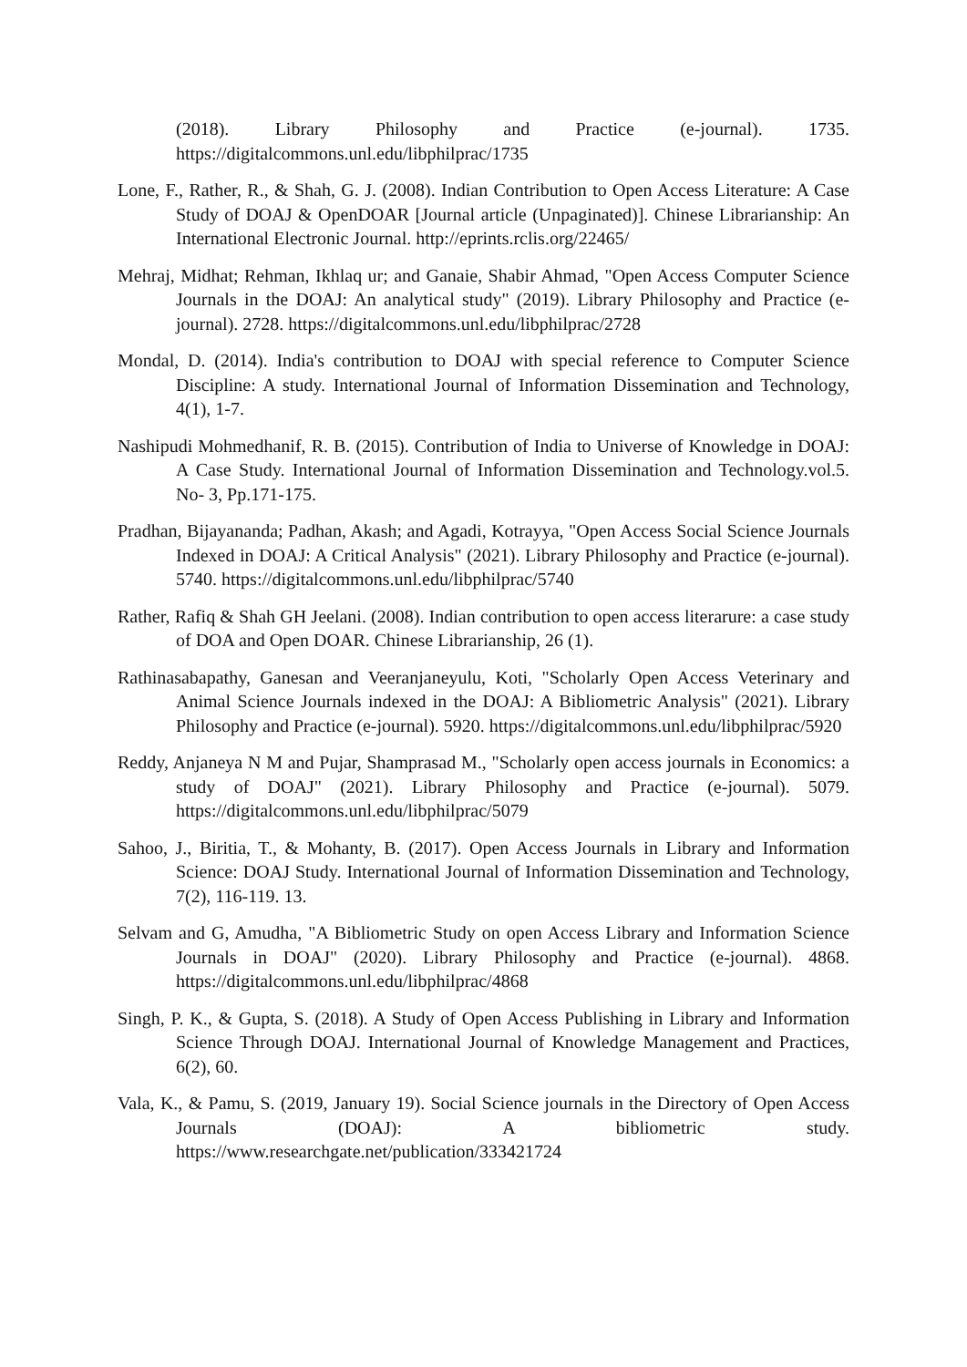(2018). Library Philosophy and Practice (e-journal). 1735. https://digitalcommons.unl.edu/libphilprac/1735
Lone, F., Rather, R., & Shah, G. J. (2008). Indian Contribution to Open Access Literature: A Case Study of DOAJ & OpenDOAR [Journal article (Unpaginated)]. Chinese Librarianship: An International Electronic Journal. http://eprints.rclis.org/22465/
Mehraj, Midhat; Rehman, Ikhlaq ur; and Ganaie, Shabir Ahmad, "Open Access Computer Science Journals in the DOAJ: An analytical study" (2019). Library Philosophy and Practice (e-journal). 2728. https://digitalcommons.unl.edu/libphilprac/2728
Mondal, D. (2014). India's contribution to DOAJ with special reference to Computer Science Discipline: A study. International Journal of Information Dissemination and Technology, 4(1), 1-7.
Nashipudi Mohmedhanif, R. B. (2015). Contribution of India to Universe of Knowledge in DOAJ: A Case Study. International Journal of Information Dissemination and Technology.vol.5. No- 3, Pp.171-175.
Pradhan, Bijayananda; Padhan, Akash; and Agadi, Kotrayya, "Open Access Social Science Journals Indexed in DOAJ: A Critical Analysis" (2021). Library Philosophy and Practice (e-journal). 5740. https://digitalcommons.unl.edu/libphilprac/5740
Rather, Rafiq & Shah GH Jeelani. (2008). Indian contribution to open access literarure: a case study of DOA and Open DOAR. Chinese Librarianship, 26 (1).
Rathinasabapathy, Ganesan and Veeranjaneyulu, Koti, "Scholarly Open Access Veterinary and Animal Science Journals indexed in the DOAJ: A Bibliometric Analysis" (2021). Library Philosophy and Practice (e-journal). 5920. https://digitalcommons.unl.edu/libphilprac/5920
Reddy, Anjaneya N M and Pujar, Shamprasad M., "Scholarly open access journals in Economics: a study of DOAJ" (2021). Library Philosophy and Practice (e-journal). 5079. https://digitalcommons.unl.edu/libphilprac/5079
Sahoo, J., Biritia, T., & Mohanty, B. (2017). Open Access Journals in Library and Information Science: DOAJ Study. International Journal of Information Dissemination and Technology, 7(2), 116-119. 13.
Selvam and G, Amudha, "A Bibliometric Study on open Access Library and Information Science Journals in DOAJ" (2020). Library Philosophy and Practice (e-journal). 4868. https://digitalcommons.unl.edu/libphilprac/4868
Singh, P. K., & Gupta, S. (2018). A Study of Open Access Publishing in Library and Information Science Through DOAJ. International Journal of Knowledge Management and Practices, 6(2), 60.
Vala, K., & Pamu, S. (2019, January 19). Social Science journals in the Directory of Open Access Journals (DOAJ): A bibliometric study. https://www.researchgate.net/publication/333421724